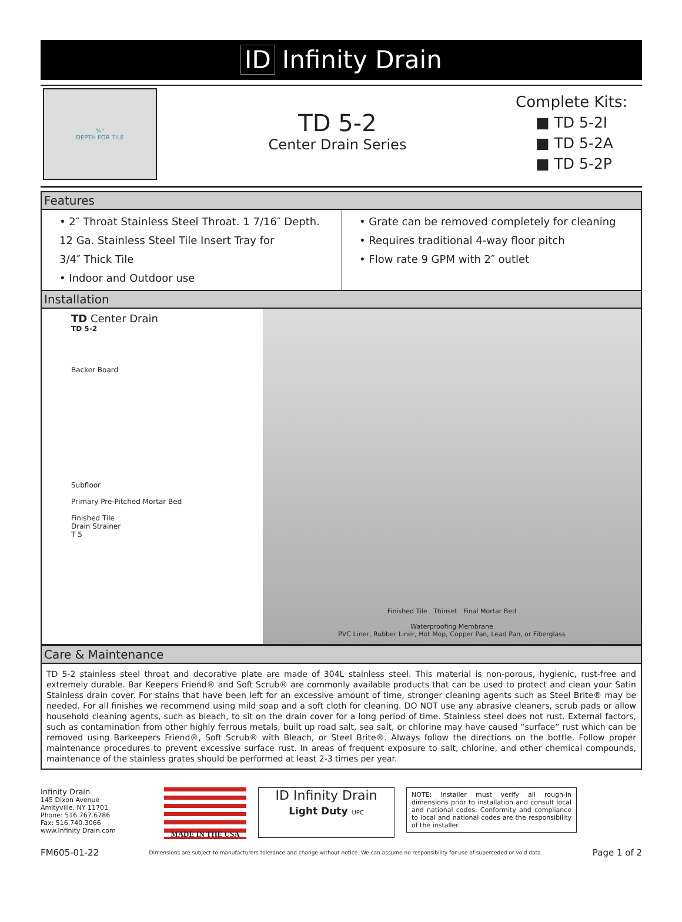ID Infinity Drain
¾"
DEPTH FOR TILE
TD 5-2
Center Drain Series
Complete Kits:
■ TD 5-2I
■ TD 5-2A
■ TD 5-2P
Features
• 2″ Throat Stainless Steel Throat. 1 7/16″ Depth.
12 Ga. Stainless Steel Tile Insert Tray for
3/4″ Thick Tile
• Indoor and Outdoor use
• Grate can be removed completely for cleaning
• Requires traditional 4-way floor pitch
• Flow rate 9 GPM with 2″ outlet
Installation
TD Center Drain
TD 5-2
Backer Board
Subfloor
Primary Pre-Pitched Mortar Bed
Finished Tile
Drain Strainer
T 5
Finished Tile Thinset Final Mortar Bed
Waterproofing Membrane
PVC Liner, Rubber Liner, Hot Mop, Copper Pan, Lead Pan, or Fiberglass
Care & Maintenance
TD 5-2 stainless steel throat and decorative plate are made of 304L stainless steel. This material is non-porous, hygienic, rust-free and extremely durable. Bar Keepers Friend® and Soft Scrub® are commonly available products that can be used to protect and clean your Satin Stainless drain cover. For stains that have been left for an excessive amount of time, stronger cleaning agents such as Steel Brite® may be needed. For all finishes we recommend using mild soap and a soft cloth for cleaning. DO NOT use any abrasive cleaners, scrub pads or allow household cleaning agents, such as bleach, to sit on the drain cover for a long period of time. Stainless steel does not rust. External factors, such as contamination from other highly ferrous metals, built up road salt, sea salt, or chlorine may have caused ”surface” rust which can be removed using Barkeepers Friend®, Soft Scrub® with Bleach, or Steel Brite®. Always follow the directions on the bottle. Follow proper maintenance procedures to prevent excessive surface rust. In areas of frequent exposure to salt, chlorine, and other chemical compounds, maintenance of the stainless grates should be performed at least 2-3 times per year.
Infinity Drain
145 Dixon Avenue
Amityville, NY 11701
Phone: 516.767.6786
Fax: 516.740.3066
www.Infinity Drain.com
MADE IN THE USA
ID Infinity Drain
Light Duty UPC
NOTE: Installer must verify all rough-in dimensions prior to installation and consult local and national codes. Conformity and compliance to local and national codes are the responsibility of the installer.
FM605-01-22 Dimensions are subject to manufacturers tolerance and change without notice. We can assume no responsibility for use of superceded or void data. Page 1 of 2